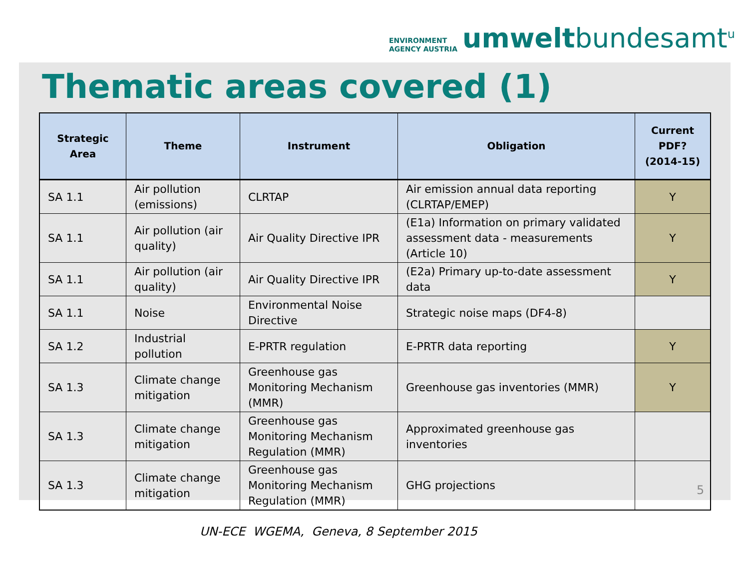ENVIRONMENT
AGENCY AUSTRIA
umweltbundesamt<sup>u</sup>
Thematic areas covered (1)
| Strategic Area | Theme | Instrument | Obligation | Current PDF? (2014-15) |
| --- | --- | --- | --- | --- |
| SA 1.1 | Air pollution (emissions) | CLRTAP | Air emission annual data reporting (CLRTAP/EMEP) | Y |
| SA 1.1 | Air pollution (air quality) | Air Quality Directive IPR | (E1a) Information on primary validated assessment data - measurements (Article 10) | Y |
| SA 1.1 | Air pollution (air quality) | Air Quality Directive IPR | (E2a) Primary up-to-date assessment data | Y |
| SA 1.1 | Noise | Environmental Noise Directive | Strategic noise maps (DF4-8) | |
| SA 1.2 | Industrial pollution | E-PRTR regulation | E-PRTR data reporting | Y |
| SA 1.3 | Climate change mitigation | Greenhouse gas Monitoring Mechanism (MMR) | Greenhouse gas inventories (MMR) | Y |
| SA 1.3 | Climate change mitigation | Greenhouse gas Monitoring Mechanism Regulation (MMR) | Approximated greenhouse gas inventories | |
| SA 1.3 | Climate change mitigation | Greenhouse gas Monitoring Mechanism Regulation (MMR) | GHG projections | |
5
UN-ECE WGEMA, Geneva, 8 September 2015